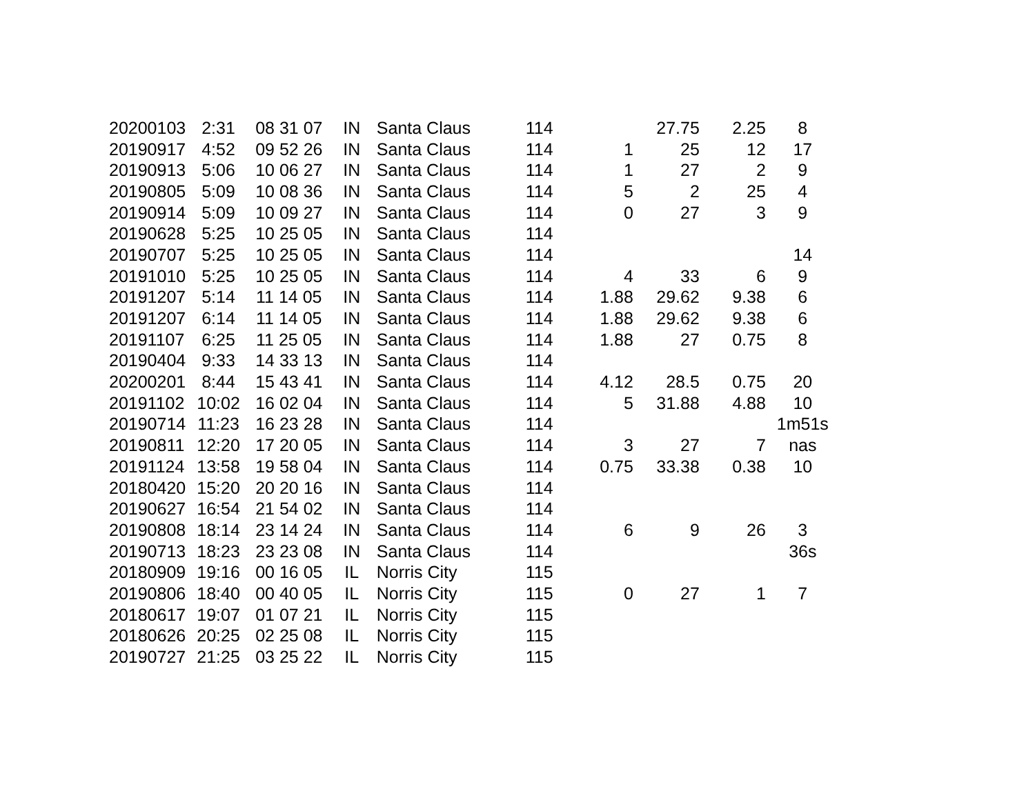| 20200103 | 2:31 | 08 31 07 | IN | Santa Claus | 114 | | 27.75 | 2.25 | 8 |
| 20190917 | 4:52 | 09 52 26 | IN | Santa Claus | 114 | 1 | 25 | 12 | 17 |
| 20190913 | 5:06 | 10 06 27 | IN | Santa Claus | 114 | 1 | 27 | 2 | 9 |
| 20190805 | 5:09 | 10 08 36 | IN | Santa Claus | 114 | 5 | 2 | 25 | 4 |
| 20190914 | 5:09 | 10 09 27 | IN | Santa Claus | 114 | 0 | 27 | 3 | 9 |
| 20190628 | 5:25 | 10 25 05 | IN | Santa Claus | 114 | | | | |
| 20190707 | 5:25 | 10 25 05 | IN | Santa Claus | 114 | | | | 14 |
| 20191010 | 5:25 | 10 25 05 | IN | Santa Claus | 114 | 4 | 33 | 6 | 9 |
| 20191207 | 5:14 | 11 14 05 | IN | Santa Claus | 114 | 1.88 | 29.62 | 9.38 | 6 |
| 20191207 | 6:14 | 11 14 05 | IN | Santa Claus | 114 | 1.88 | 29.62 | 9.38 | 6 |
| 20191107 | 6:25 | 11 25 05 | IN | Santa Claus | 114 | 1.88 | 27 | 0.75 | 8 |
| 20190404 | 9:33 | 14 33 13 | IN | Santa Claus | 114 | | | | |
| 20200201 | 8:44 | 15 43 41 | IN | Santa Claus | 114 | 4.12 | 28.5 | 0.75 | 20 |
| 20191102 | 10:02 | 16 02 04 | IN | Santa Claus | 114 | 5 | 31.88 | 4.88 | 10 |
| 20190714 | 11:23 | 16 23 28 | IN | Santa Claus | 114 | | | | 1m51s |
| 20190811 | 12:20 | 17 20 05 | IN | Santa Claus | 114 | 3 | 27 | 7 | nas |
| 20191124 | 13:58 | 19 58 04 | IN | Santa Claus | 114 | 0.75 | 33.38 | 0.38 | 10 |
| 20180420 | 15:20 | 20 20 16 | IN | Santa Claus | 114 | | | | |
| 20190627 | 16:54 | 21 54 02 | IN | Santa Claus | 114 | | | | |
| 20190808 | 18:14 | 23 14 24 | IN | Santa Claus | 114 | 6 | 9 | 26 | 3 |
| 20190713 | 18:23 | 23 23 08 | IN | Santa Claus | 114 | | | | 36s |
| 20180909 | 19:16 | 00 16 05 | IL | Norris City | 115 | | | | |
| 20190806 | 18:40 | 00 40 05 | IL | Norris City | 115 | 0 | 27 | 1 | 7 |
| 20180617 | 19:07 | 01 07 21 | IL | Norris City | 115 | | | | |
| 20180626 | 20:25 | 02 25 08 | IL | Norris City | 115 | | | | |
| 20190727 | 21:25 | 03 25 22 | IL | Norris City | 115 | | | | |